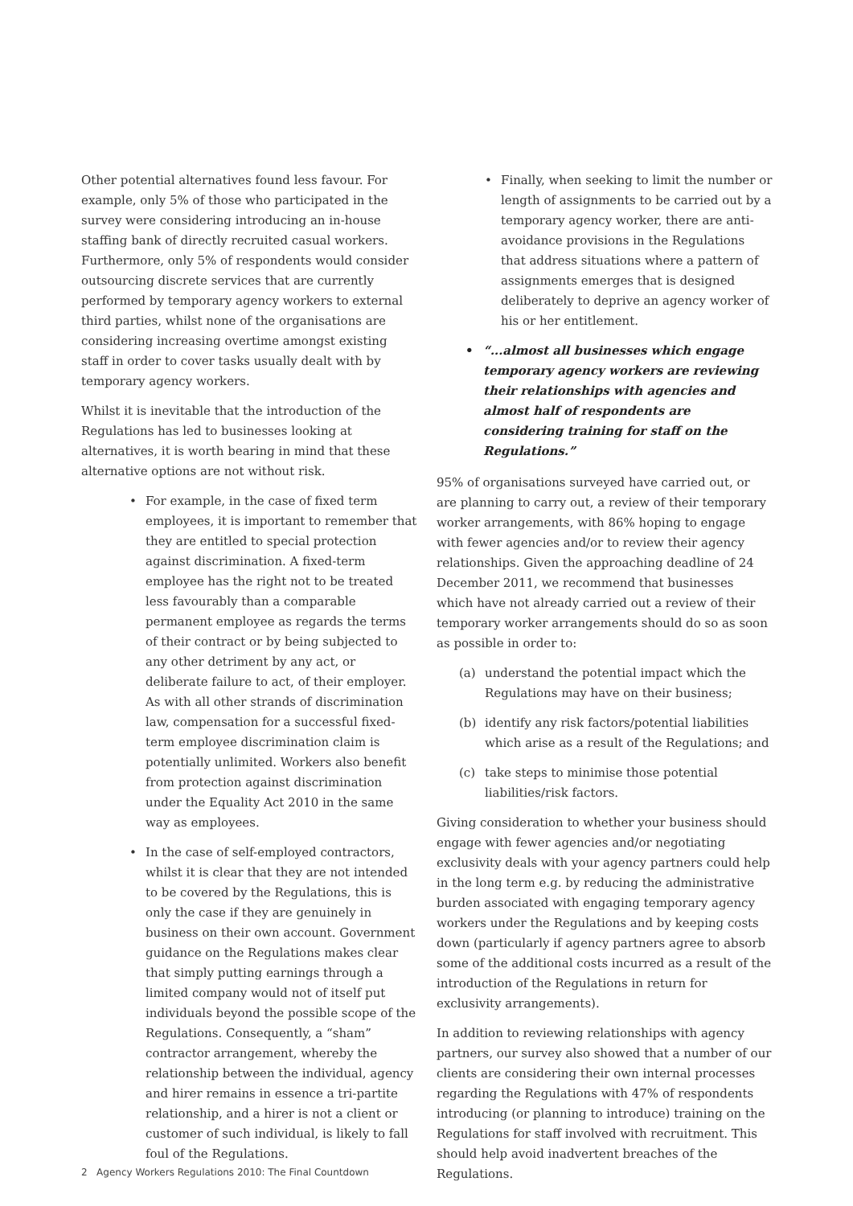Other potential alternatives found less favour. For example, only 5% of those who participated in the survey were considering introducing an in-house staffing bank of directly recruited casual workers. Furthermore, only 5% of respondents would consider outsourcing discrete services that are currently performed by temporary agency workers to external third parties, whilst none of the organisations are considering increasing overtime amongst existing staff in order to cover tasks usually dealt with by temporary agency workers.
Whilst it is inevitable that the introduction of the Regulations has led to businesses looking at alternatives, it is worth bearing in mind that these alternative options are not without risk.
• For example, in the case of fixed term employees, it is important to remember that they are entitled to special protection against discrimination. A fixed-term employee has the right not to be treated less favourably than a comparable permanent employee as regards the terms of their contract or by being subjected to any other detriment by any act, or deliberate failure to act, of their employer. As with all other strands of discrimination law, compensation for a successful fixed-term employee discrimination claim is potentially unlimited. Workers also benefit from protection against discrimination under the Equality Act 2010 in the same way as employees.
• In the case of self-employed contractors, whilst it is clear that they are not intended to be covered by the Regulations, this is only the case if they are genuinely in business on their own account. Government guidance on the Regulations makes clear that simply putting earnings through a limited company would not of itself put individuals beyond the possible scope of the Regulations. Consequently, a “sham” contractor arrangement, whereby the relationship between the individual, agency and hirer remains in essence a tri-partite relationship, and a hirer is not a client or customer of such individual, is likely to fall foul of the Regulations.
• Finally, when seeking to limit the number or length of assignments to be carried out by a temporary agency worker, there are anti-avoidance provisions in the Regulations that address situations where a pattern of assignments emerges that is designed deliberately to deprive an agency worker of his or her entitlement.
• “...almost all businesses which engage temporary agency workers are reviewing their relationships with agencies and almost half of respondents are considering training for staff on the Regulations.”
95% of organisations surveyed have carried out, or are planning to carry out, a review of their temporary worker arrangements, with 86% hoping to engage with fewer agencies and/or to review their agency relationships. Given the approaching deadline of 24 December 2011, we recommend that businesses which have not already carried out a review of their temporary worker arrangements should do so as soon as possible in order to:
(a) understand the potential impact which the Regulations may have on their business;
(b) identify any risk factors/potential liabilities which arise as a result of the Regulations; and
(c) take steps to minimise those potential liabilities/risk factors.
Giving consideration to whether your business should engage with fewer agencies and/or negotiating exclusivity deals with your agency partners could help in the long term e.g. by reducing the administrative burden associated with engaging temporary agency workers under the Regulations and by keeping costs down (particularly if agency partners agree to absorb some of the additional costs incurred as a result of the introduction of the Regulations in return for exclusivity arrangements).
In addition to reviewing relationships with agency partners, our survey also showed that a number of our clients are considering their own internal processes regarding the Regulations with 47% of respondents introducing (or planning to introduce) training on the Regulations for staff involved with recruitment. This should help avoid inadvertent breaches of the Regulations.
2 Agency Workers Regulations 2010: The Final Countdown